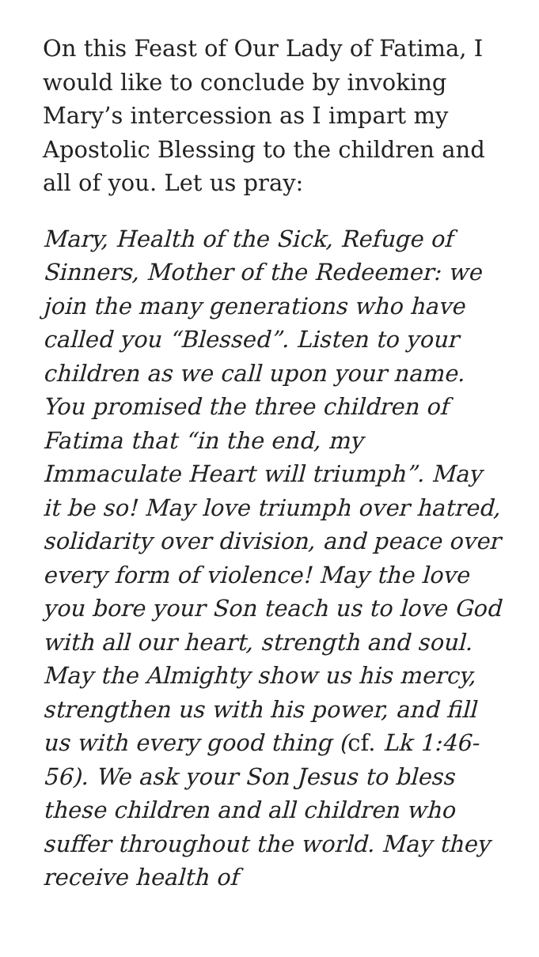On this Feast of Our Lady of Fatima, I would like to conclude by invoking Mary’s intercession as I impart my Apostolic Blessing to the children and all of you. Let us pray:
Mary, Health of the Sick, Refuge of Sinners, Mother of the Redeemer: we join the many generations who have called you “Blessed”. Listen to your children as we call upon your name. You promised the three children of Fatima that “in the end, my Immaculate Heart will triumph”. May it be so! May love triumph over hatred, solidarity over division, and peace over every form of violence! May the love you bore your Son teach us to love God with all our heart, strength and soul. May the Almighty show us his mercy, strengthen us with his power, and fill us with every good thing (cf. Lk 1:46-56). We ask your Son Jesus to bless these children and all children who suffer throughout the world. May they receive health of